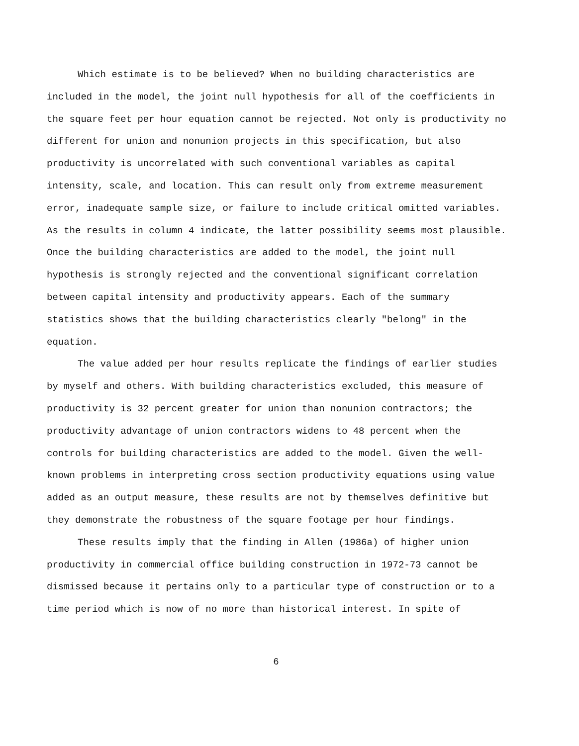Which estimate is to be believed? When no building characteristics are included in the model, the joint null hypothesis for all of the coefficients in the square feet per hour equation cannot be rejected. Not only is productivity no different for union and nonunion projects in this specification, but also productivity is uncorrelated with such conventional variables as capital intensity, scale, and location. This can result only from extreme measurement error, inadequate sample size, or failure to include critical omitted variables. As the results in column 4 indicate, the latter possibility seems most plausible. Once the building characteristics are added to the model, the joint null hypothesis is strongly rejected and the conventional significant correlation between capital intensity and productivity appears. Each of the summary statistics shows that the building characteristics clearly "belong" in the equation.
The value added per hour results replicate the findings of earlier studies by myself and others. With building characteristics excluded, this measure of productivity is 32 percent greater for union than nonunion contractors; the productivity advantage of union contractors widens to 48 percent when the controls for building characteristics are added to the model. Given the well-known problems in interpreting cross section productivity equations using value added as an output measure, these results are not by themselves definitive but they demonstrate the robustness of the square footage per hour findings.
These results imply that the finding in Allen (1986a) of higher union productivity in commercial office building construction in 1972-73 cannot be dismissed because it pertains only to a particular type of construction or to a time period which is now of no more than historical interest. In spite of
6